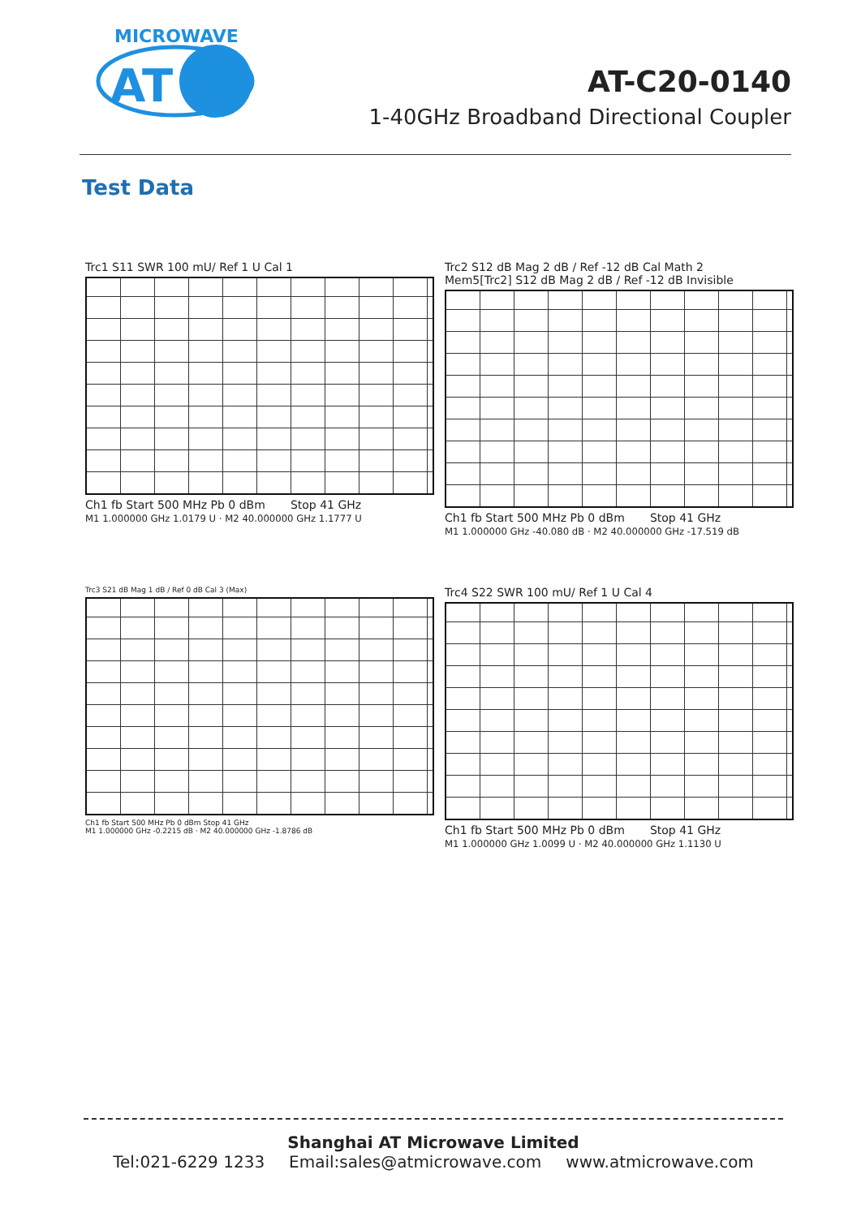MICROWAVE
AT
AT-C20-0140
1-40GHz Broadband Directional Coupler
Test Data
Trc1 S11 SWR 100 mU/ Ref 1 U Cal 1
Ch1 fb Start 500 MHz Pb 0 dBm Stop 41 GHz
M1 1.000000 GHz 1.0179 U · M2 40.000000 GHz 1.1777 U
Trc2 S12 dB Mag 2 dB / Ref -12 dB Cal Math 2
Mem5[Trc2] S12 dB Mag 2 dB / Ref -12 dB Invisible
Ch1 fb Start 500 MHz Pb 0 dBm Stop 41 GHz
M1 1.000000 GHz -40.080 dB · M2 40.000000 GHz -17.519 dB
Trc3 S21 dB Mag 1 dB / Ref 0 dB Cal 3 (Max)
Ch1 fb Start 500 MHz Pb 0 dBm Stop 41 GHz
M1 1.000000 GHz -0.2215 dB · M2 40.000000 GHz -1.8786 dB
Trc4 S22 SWR 100 mU/ Ref 1 U Cal 4
Ch1 fb Start 500 MHz Pb 0 dBm Stop 41 GHz
M1 1.000000 GHz 1.0099 U · M2 40.000000 GHz 1.1130 U
Shanghai AT Microwave Limited
Tel:021-6229 1233 Email:sales@atmicrowave.com www.atmicrowave.com